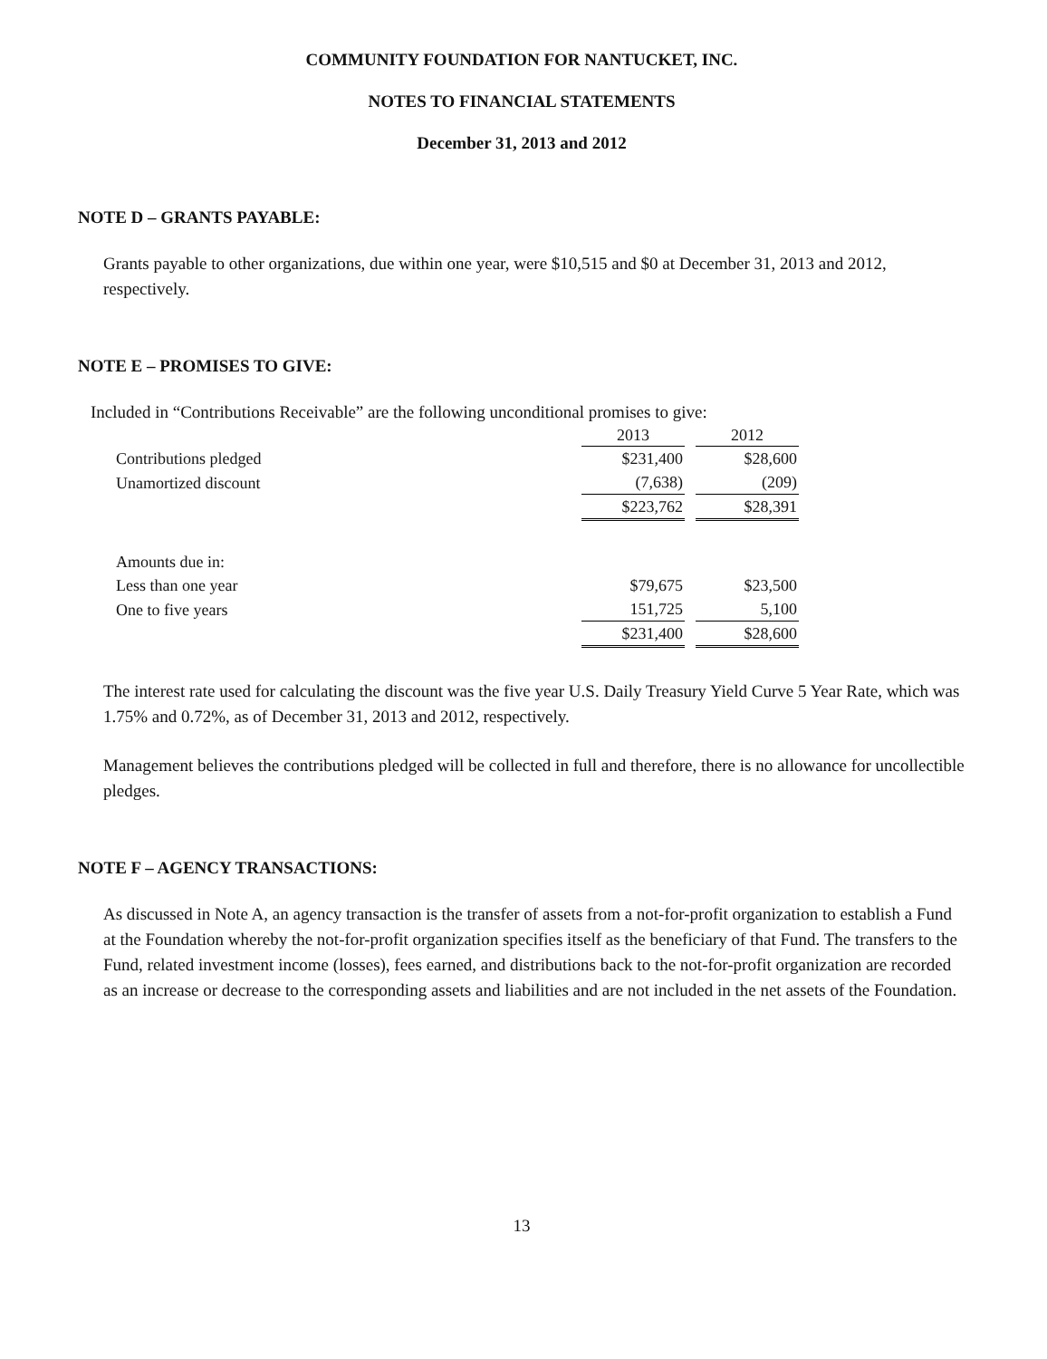COMMUNITY FOUNDATION FOR NANTUCKET, INC.
NOTES TO FINANCIAL STATEMENTS
December 31, 2013 and 2012
NOTE D – GRANTS PAYABLE:
Grants payable to other organizations, due within one year, were $10,515 and $0 at December 31, 2013 and 2012, respectively.
NOTE E – PROMISES TO GIVE:
Included in “Contributions Receivable” are the following unconditional promises to give:
| | 2013 | 2012 |
| Contributions pledged | $231,400 | $28,600 |
| Unamortized discount | (7,638) | (209) |
| | $223,762 | $28,391 |
| Amounts due in: | | |
| Less than one year | $79,675 | $23,500 |
| One to five years | 151,725 | 5,100 |
| | $231,400 | $28,600 |
The interest rate used for calculating the discount was the five year U.S. Daily Treasury Yield Curve 5 Year Rate, which was 1.75% and 0.72%, as of December 31, 2013 and 2012, respectively.
Management believes the contributions pledged will be collected in full and therefore, there is no allowance for uncollectible pledges.
NOTE F – AGENCY TRANSACTIONS:
As discussed in Note A, an agency transaction is the transfer of assets from a not-for-profit organization to establish a Fund at the Foundation whereby the not-for-profit organization specifies itself as the beneficiary of that Fund. The transfers to the Fund, related investment income (losses), fees earned, and distributions back to the not-for-profit organization are recorded as an increase or decrease to the corresponding assets and liabilities and are not included in the net assets of the Foundation.
13